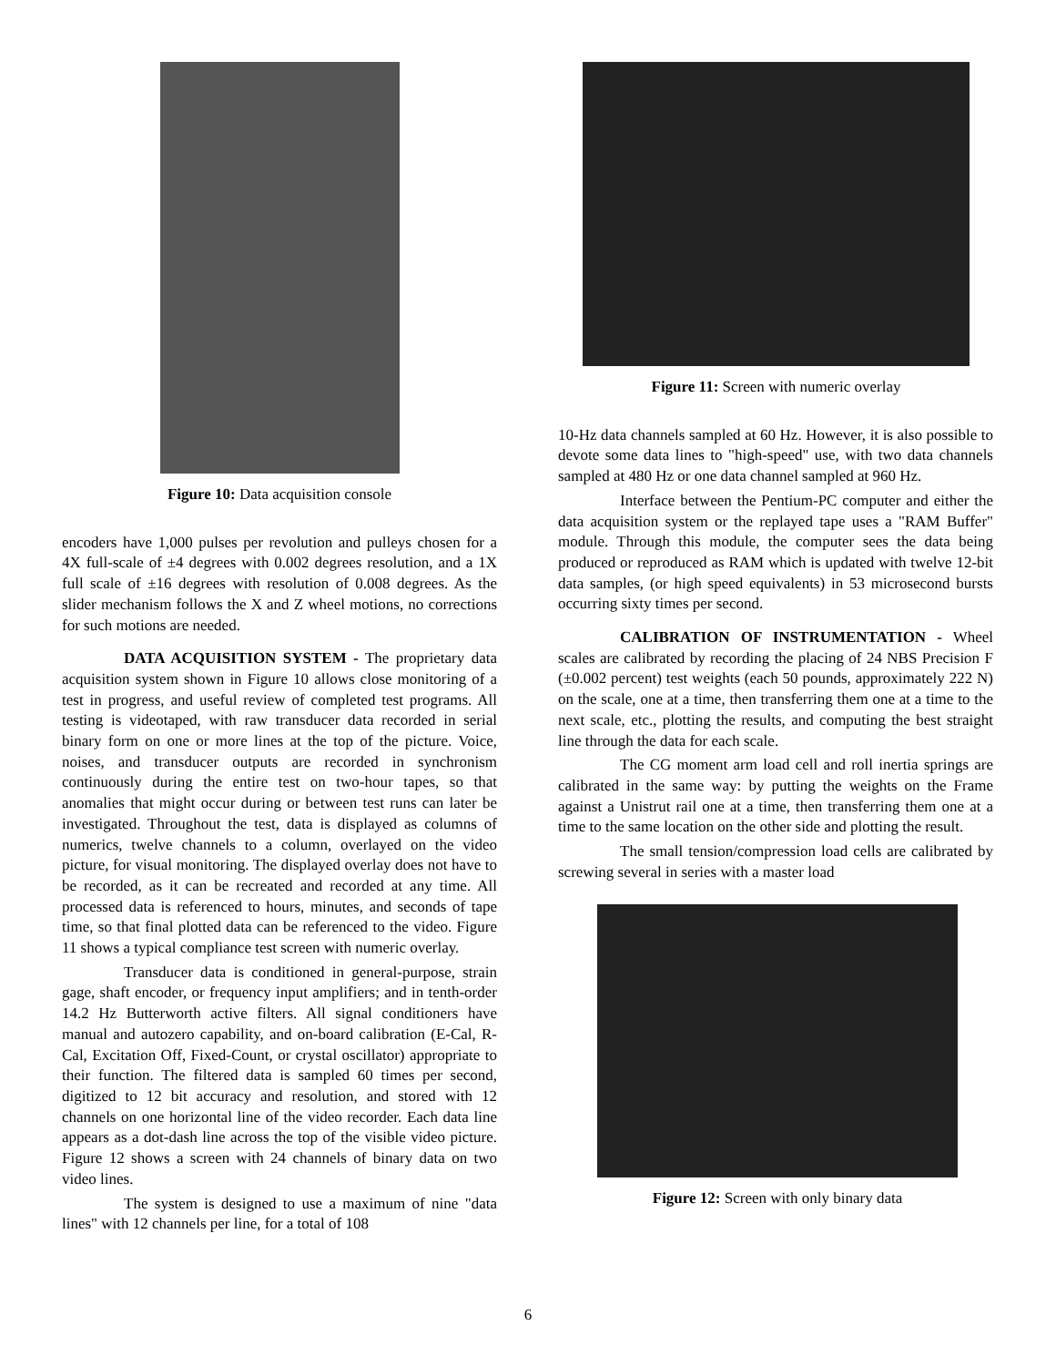Figure 10: Data acquisition console
encoders have 1,000 pulses per revolution and pulleys chosen for a 4X full-scale of ±4 degrees with 0.002 degrees resolution, and a 1X full scale of ±16 degrees with resolution of 0.008 degrees. As the slider mechanism follows the X and Z wheel motions, no corrections for such motions are needed.
DATA ACQUISITION SYSTEM - The proprietary data acquisition system shown in Figure 10 allows close monitoring of a test in progress, and useful review of completed test programs. All testing is videotaped, with raw transducer data recorded in serial binary form on one or more lines at the top of the picture. Voice, noises, and transducer outputs are recorded in synchronism continuously during the entire test on two-hour tapes, so that anomalies that might occur during or between test runs can later be investigated. Throughout the test, data is displayed as columns of numerics, twelve channels to a column, overlayed on the video picture, for visual monitoring. The displayed overlay does not have to be recorded, as it can be recreated and recorded at any time. All processed data is referenced to hours, minutes, and seconds of tape time, so that final plotted data can be referenced to the video. Figure 11 shows a typical compliance test screen with numeric overlay.
Transducer data is conditioned in general-purpose, strain gage, shaft encoder, or frequency input amplifiers; and in tenth-order 14.2 Hz Butterworth active filters. All signal conditioners have manual and autozero capability, and on-board calibration (E-Cal, R-Cal, Excitation Off, Fixed-Count, or crystal oscillator) appropriate to their function. The filtered data is sampled 60 times per second, digitized to 12 bit accuracy and resolution, and stored with 12 channels on one horizontal line of the video recorder. Each data line appears as a dot-dash line across the top of the visible video picture. Figure 12 shows a screen with 24 channels of binary data on two video lines.
The system is designed to use a maximum of nine "data lines" with 12 channels per line, for a total of 108
Figure 11: Screen with numeric overlay
10-Hz data channels sampled at 60 Hz. However, it is also possible to devote some data lines to "high-speed" use, with two data channels sampled at 480 Hz or one data channel sampled at 960 Hz.
Interface between the Pentium-PC computer and either the data acquisition system or the replayed tape uses a "RAM Buffer" module. Through this module, the computer sees the data being produced or reproduced as RAM which is updated with twelve 12-bit data samples, (or high speed equivalents) in 53 microsecond bursts occurring sixty times per second.
CALIBRATION OF INSTRUMENTATION - Wheel scales are calibrated by recording the placing of 24 NBS Precision F (±0.002 percent) test weights (each 50 pounds, approximately 222 N) on the scale, one at a time, then transferring them one at a time to the next scale, etc., plotting the results, and computing the best straight line through the data for each scale.
The CG moment arm load cell and roll inertia springs are calibrated in the same way: by putting the weights on the Frame against a Unistrut rail one at a time, then transferring them one at a time to the same location on the other side and plotting the result.
The small tension/compression load cells are calibrated by screwing several in series with a master load
Figure 12: Screen with only binary data
6